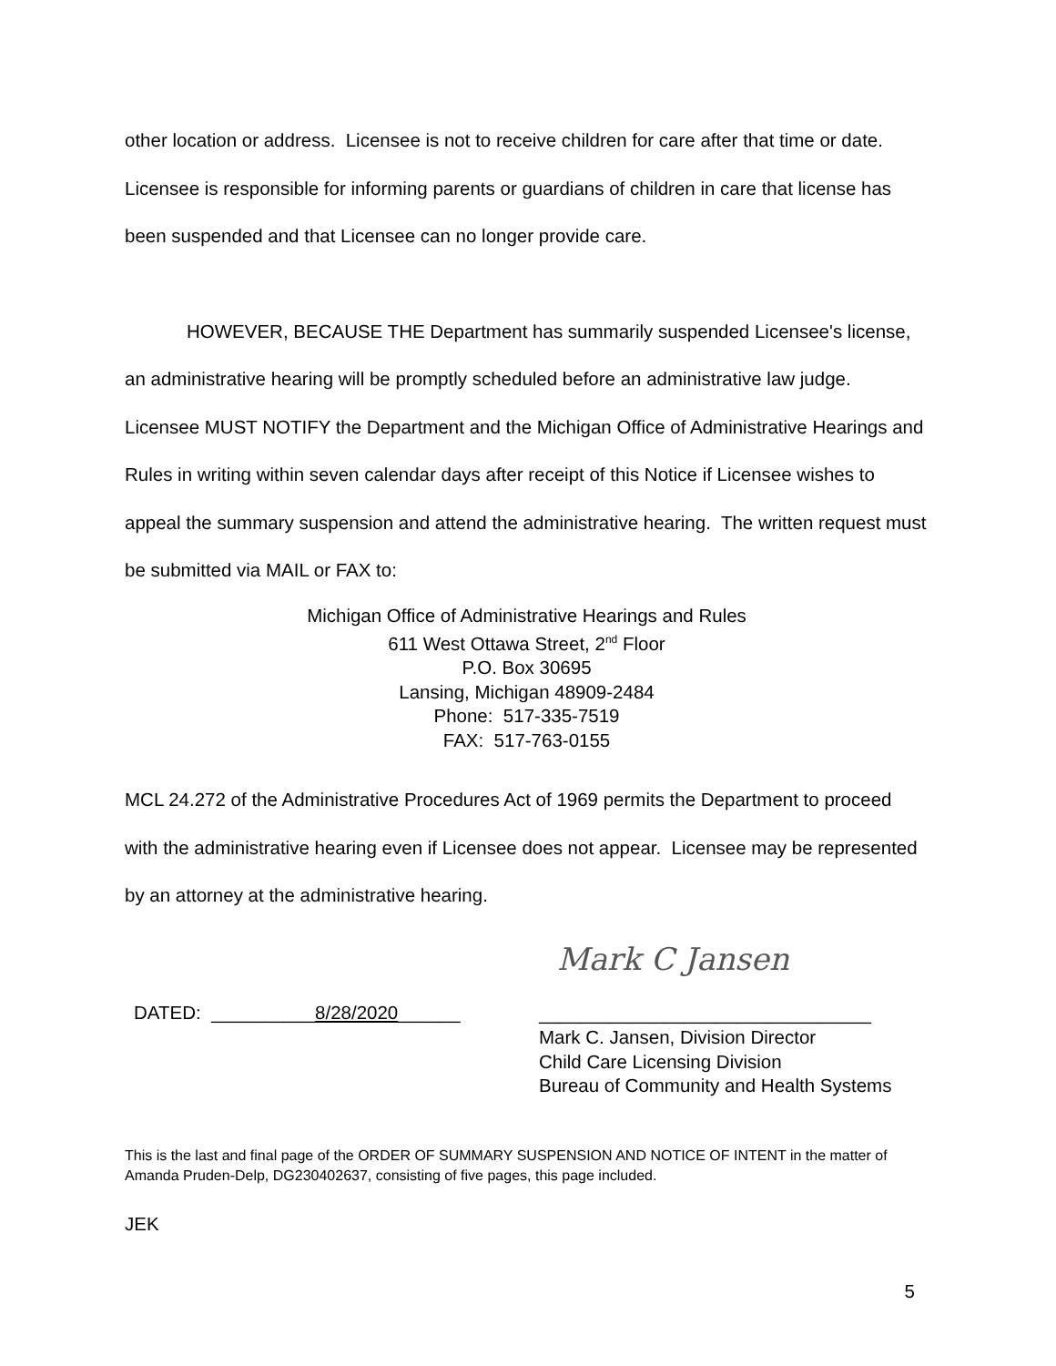other location or address. Licensee is not to receive children for care after that time or date. Licensee is responsible for informing parents or guardians of children in care that license has been suspended and that Licensee can no longer provide care.
HOWEVER, BECAUSE THE Department has summarily suspended Licensee's license, an administrative hearing will be promptly scheduled before an administrative law judge. Licensee MUST NOTIFY the Department and the Michigan Office of Administrative Hearings and Rules in writing within seven calendar days after receipt of this Notice if Licensee wishes to appeal the summary suspension and attend the administrative hearing. The written request must be submitted via MAIL or FAX to:
Michigan Office of Administrative Hearings and Rules
611 West Ottawa Street, 2<sup>nd</sup> Floor
P.O. Box 30695
Lansing, Michigan 48909-2484
Phone: 517-335-7519
FAX: 517-763-0155
MCL 24.272 of the Administrative Procedures Act of 1969 permits the Department to proceed with the administrative hearing even if Licensee does not appear. Licensee may be represented by an attorney at the administrative hearing.
DATED: __________8/28/2020______
Mark C Jansen
________________________________
Mark C. Jansen, Division Director
Child Care Licensing Division
Bureau of Community and Health Systems
This is the last and final page of the ORDER OF SUMMARY SUSPENSION AND NOTICE OF INTENT in the matter of Amanda Pruden-Delp, DG230402637, consisting of five pages, this page included.
JEK
5